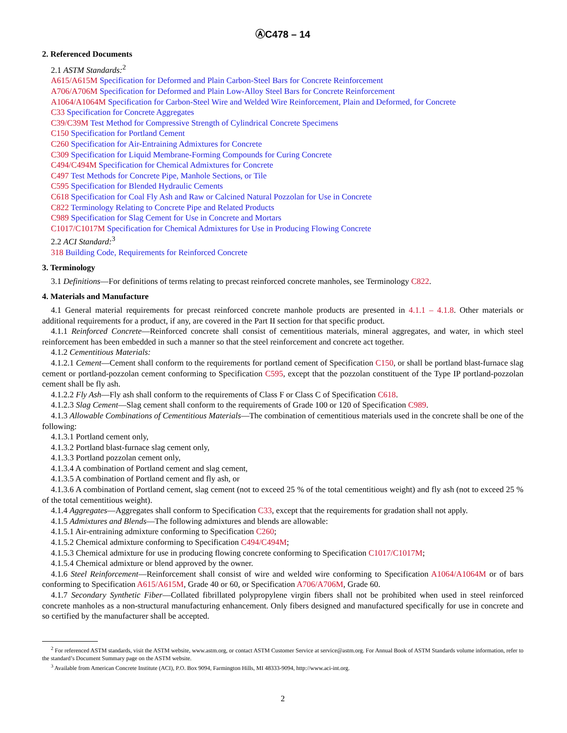ⒶC478 – 14
2. Referenced Documents
2.1 ASTM Standards:<sup>2</sup>
A615/A615M Specification for Deformed and Plain Carbon-Steel Bars for Concrete Reinforcement
A706/A706M Specification for Deformed and Plain Low-Alloy Steel Bars for Concrete Reinforcement
A1064/A1064M Specification for Carbon-Steel Wire and Welded Wire Reinforcement, Plain and Deformed, for Concrete
C33 Specification for Concrete Aggregates
C39/C39M Test Method for Compressive Strength of Cylindrical Concrete Specimens
C150 Specification for Portland Cement
C260 Specification for Air-Entraining Admixtures for Concrete
C309 Specification for Liquid Membrane-Forming Compounds for Curing Concrete
C494/C494M Specification for Chemical Admixtures for Concrete
C497 Test Methods for Concrete Pipe, Manhole Sections, or Tile
C595 Specification for Blended Hydraulic Cements
C618 Specification for Coal Fly Ash and Raw or Calcined Natural Pozzolan for Use in Concrete
C822 Terminology Relating to Concrete Pipe and Related Products
C989 Specification for Slag Cement for Use in Concrete and Mortars
C1017/C1017M Specification for Chemical Admixtures for Use in Producing Flowing Concrete
2.2 ACI Standard:<sup>3</sup>
318 Building Code, Requirements for Reinforced Concrete
3. Terminology
3.1 Definitions—For definitions of terms relating to precast reinforced concrete manholes, see Terminology C822.
4. Materials and Manufacture
4.1 General material requirements for precast reinforced concrete manhole products are presented in 4.1.1 – 4.1.8. Other materials or additional requirements for a product, if any, are covered in the Part II section for that specific product.
4.1.1 Reinforced Concrete—Reinforced concrete shall consist of cementitious materials, mineral aggregates, and water, in which steel reinforcement has been embedded in such a manner so that the steel reinforcement and concrete act together.
4.1.2 Cementitious Materials:
4.1.2.1 Cement—Cement shall conform to the requirements for portland cement of Specification C150, or shall be portland blast-furnace slag cement or portland-pozzolan cement conforming to Specification C595, except that the pozzolan constituent of the Type IP portland-pozzolan cement shall be fly ash.
4.1.2.2 Fly Ash—Fly ash shall conform to the requirements of Class F or Class C of Specification C618.
4.1.2.3 Slag Cement—Slag cement shall conform to the requirements of Grade 100 or 120 of Specification C989.
4.1.3 Allowable Combinations of Cementitious Materials—The combination of cementitious materials used in the concrete shall be one of the following:
4.1.3.1 Portland cement only,
4.1.3.2 Portland blast-furnace slag cement only,
4.1.3.3 Portland pozzolan cement only,
4.1.3.4 A combination of Portland cement and slag cement,
4.1.3.5 A combination of Portland cement and fly ash, or
4.1.3.6 A combination of Portland cement, slag cement (not to exceed 25 % of the total cementitious weight) and fly ash (not to exceed 25 % of the total cementitious weight).
4.1.4 Aggregates—Aggregates shall conform to Specification C33, except that the requirements for gradation shall not apply.
4.1.5 Admixtures and Blends—The following admixtures and blends are allowable:
4.1.5.1 Air-entraining admixture conforming to Specification C260;
4.1.5.2 Chemical admixture conforming to Specification C494/C494M;
4.1.5.3 Chemical admixture for use in producing flowing concrete conforming to Specification C1017/C1017M;
4.1.5.4 Chemical admixture or blend approved by the owner.
4.1.6 Steel Reinforcement—Reinforcement shall consist of wire and welded wire conforming to Specification A1064/A1064M or of bars conforming to Specification A615/A615M, Grade 40 or 60, or Specification A706/A706M, Grade 60.
4.1.7 Secondary Synthetic Fiber—Collated fibrillated polypropylene virgin fibers shall not be prohibited when used in steel reinforced concrete manholes as a non-structural manufacturing enhancement. Only fibers designed and manufactured specifically for use in concrete and so certified by the manufacturer shall be accepted.
<sup>2</sup> For referenced ASTM standards, visit the ASTM website, www.astm.org, or contact ASTM Customer Service at service@astm.org. For Annual Book of ASTM Standards volume information, refer to the standard’s Document Summary page on the ASTM website.
<sup>3</sup> Available from American Concrete Institute (ACI), P.O. Box 9094, Farmington Hills, MI 48333-9094, http://www.aci-int.org.
2